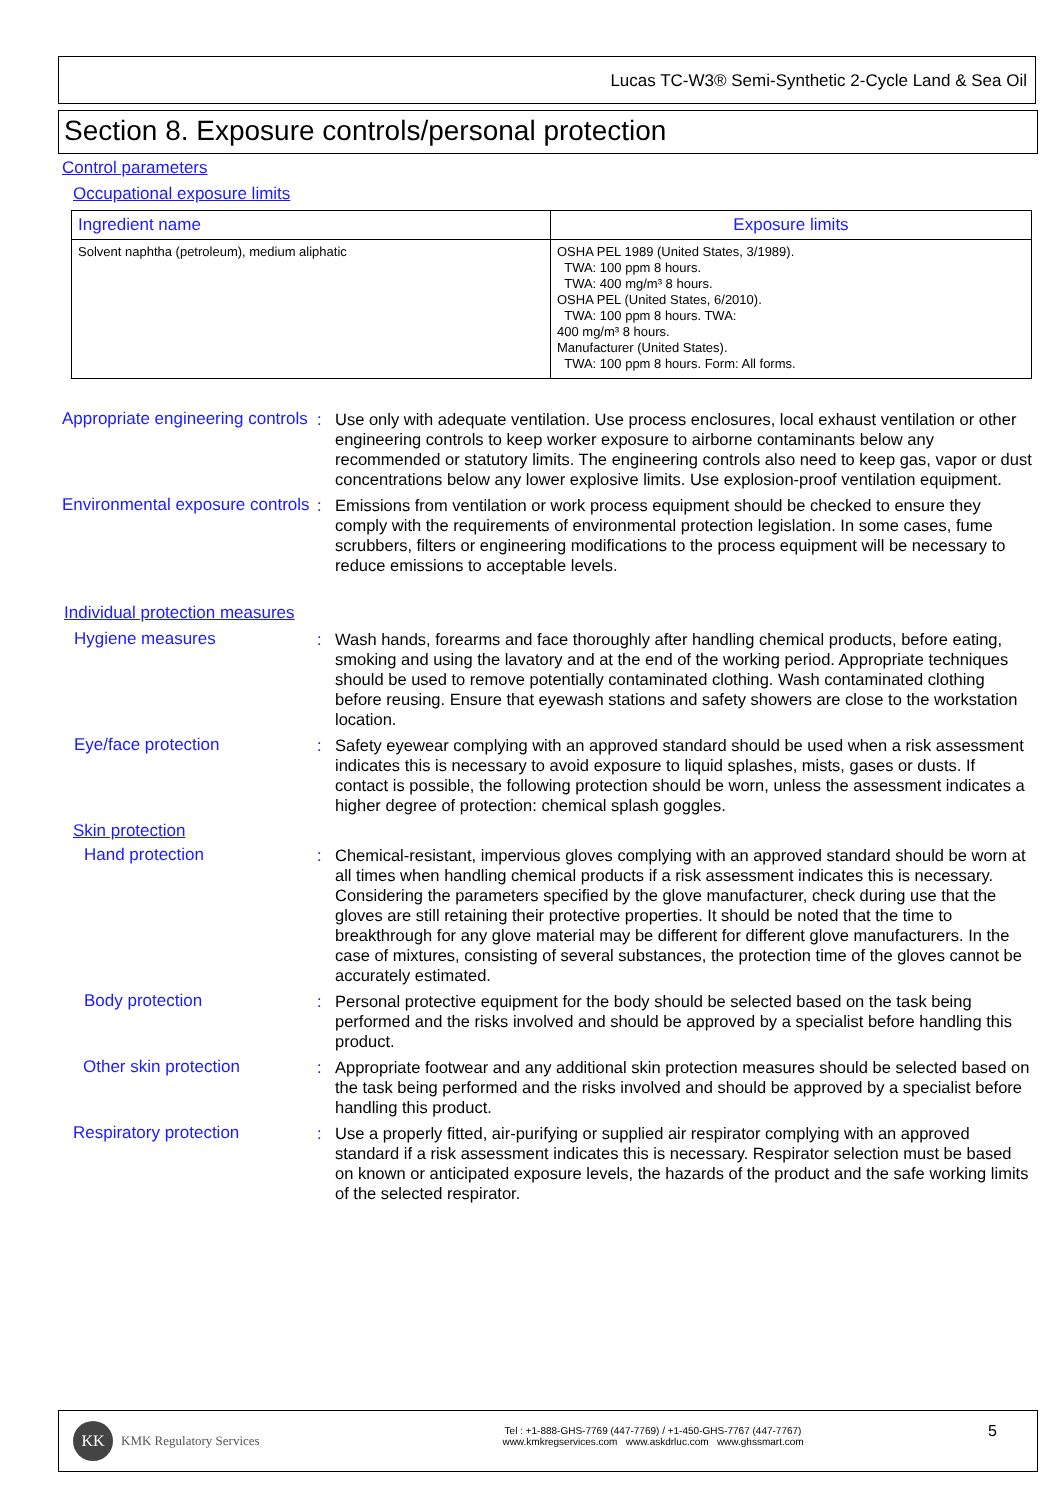Lucas TC-W3® Semi-Synthetic 2-Cycle Land & Sea Oil
Section 8. Exposure controls/personal protection
Control parameters
Occupational exposure limits
| Ingredient name | Exposure limits |
| --- | --- |
| Solvent naphtha (petroleum), medium aliphatic | OSHA PEL 1989 (United States, 3/1989). TWA: 100 ppm 8 hours. TWA: 400 mg/m³ 8 hours. OSHA PEL (United States, 6/2010). TWA: 100 ppm 8 hours. TWA: 400 mg/m³ 8 hours. Manufacturer (United States). TWA: 100 ppm 8 hours. Form: All forms. |
Appropriate engineering controls
: Use only with adequate ventilation. Use process enclosures, local exhaust ventilation or other engineering controls to keep worker exposure to airborne contaminants below any recommended or statutory limits. The engineering controls also need to keep gas, vapor or dust concentrations below any lower explosive limits. Use explosion-proof ventilation equipment.
Environmental exposure controls
: Emissions from ventilation or work process equipment should be checked to ensure they comply with the requirements of environmental protection legislation. In some cases, fume scrubbers, filters or engineering modifications to the process equipment will be necessary to reduce emissions to acceptable levels.
Individual protection measures
Hygiene measures : Wash hands, forearms and face thoroughly after handling chemical products, before eating, smoking and using the lavatory and at the end of the working period. Appropriate techniques should be used to remove potentially contaminated clothing. Wash contaminated clothing before reusing. Ensure that eyewash stations and safety showers are close to the workstation location.
Eye/face protection : Safety eyewear complying with an approved standard should be used when a risk assessment indicates this is necessary to avoid exposure to liquid splashes, mists, gases or dusts. If contact is possible, the following protection should be worn, unless the assessment indicates a higher degree of protection: chemical splash goggles.
Skin protection
Hand protection : Chemical-resistant, impervious gloves complying with an approved standard should be worn at all times when handling chemical products if a risk assessment indicates this is necessary. Considering the parameters specified by the glove manufacturer, check during use that the gloves are still retaining their protective properties. It should be noted that the time to breakthrough for any glove material may be different for different glove manufacturers. In the case of mixtures, consisting of several substances, the protection time of the gloves cannot be accurately estimated.
Body protection : Personal protective equipment for the body should be selected based on the task being performed and the risks involved and should be approved by a specialist before handling this product.
Other skin protection : Appropriate footwear and any additional skin protection measures should be selected based on the task being performed and the risks involved and should be approved by a specialist before handling this product.
Respiratory protection : Use a properly fitted, air-purifying or supplied air respirator complying with an approved standard if a risk assessment indicates this is necessary. Respirator selection must be based on known or anticipated exposure levels, the hazards of the product and the safe working limits of the selected respirator.
KK KMK Regulatory Services
Tel : +1-888-GHS-7769 (447-7769) / +1-450-GHS-7767 (447-7767)
www.kmkregservices.com www.askdrluc.com www.ghssmart.com
5